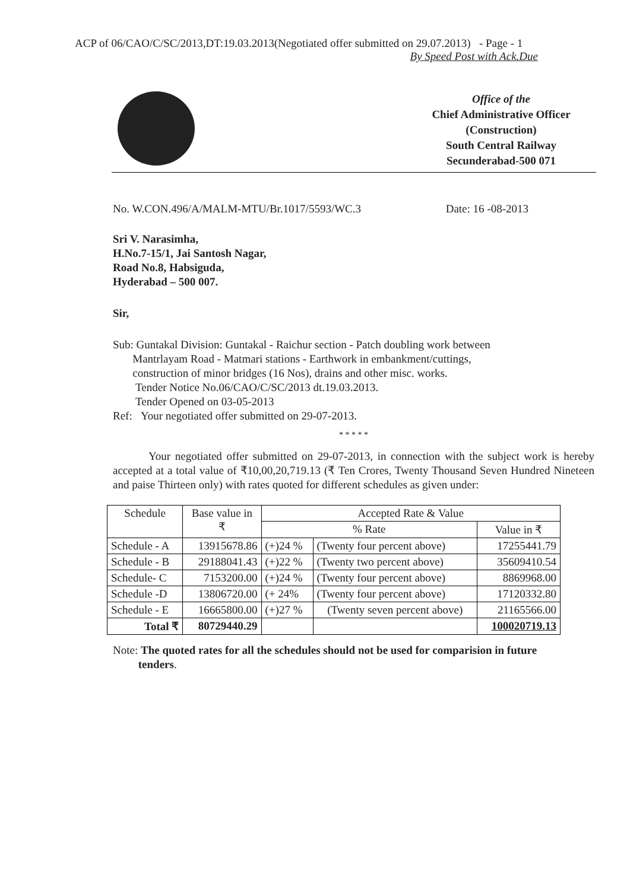ACP of 06/CAO/C/SC/2013,DT:19.03.2013(Negotiated offer submitted on 29.07.2013) - Page - 1
By Speed Post with Ack.Due
Office of the
Chief Administrative Officer
(Construction)
South Central Railway
Secunderabad-500 071
No. W.CON.496/A/MALM-MTU/Br.1017/5593/WC.3 Date: 16 -08-2013
Sri V. Narasimha,
H.No.7-15/1, Jai Santosh Nagar,
Road No.8, Habsiguda,
Hyderabad – 500 007.
Sir,
Sub: Guntakal Division: Guntakal - Raichur section - Patch doubling work between
Mantrlayam Road - Matmari stations - Earthwork in embankment/cuttings,
construction of minor bridges (16 Nos), drains and other misc. works.
Tender Notice No.06/CAO/C/SC/2013 dt.19.03.2013.
Tender Opened on 03-05-2013
Ref: Your negotiated offer submitted on 29-07-2013.
* * * * *
Your negotiated offer submitted on 29-07-2013, in connection with the subject work is hereby accepted at a total value of ₹10,00,20,719.13 (₹ Ten Crores, Twenty Thousand Seven Hundred Nineteen and paise Thirteen only) with rates quoted for different schedules as given under:
| Schedule | Base value in ₹ | Accepted Rate & Value | | |
| --- | --- | --- | --- | --- |
| | | % Rate | | Value in ₹ |
| Schedule - A | 13915678.86 | (+)24 % | (Twenty four percent above) | 17255441.79 |
| Schedule - B | 29188041.43 | (+)22 % | (Twenty two percent above) | 35609410.54 |
| Schedule- C | 7153200.00 | (+)24 % | (Twenty four percent above) | 8869968.00 |
| Schedule -D | 13806720.00 | (+ 24% | (Twenty four percent above) | 17120332.80 |
| Schedule - E | 16665800.00 | (+)27 % | (Twenty seven percent above) | 21165566.00 |
| Total ₹ | 80729440.29 | | | 100020719.13 |
Note: The quoted rates for all the schedules should not be used for comparision in future
tenders.